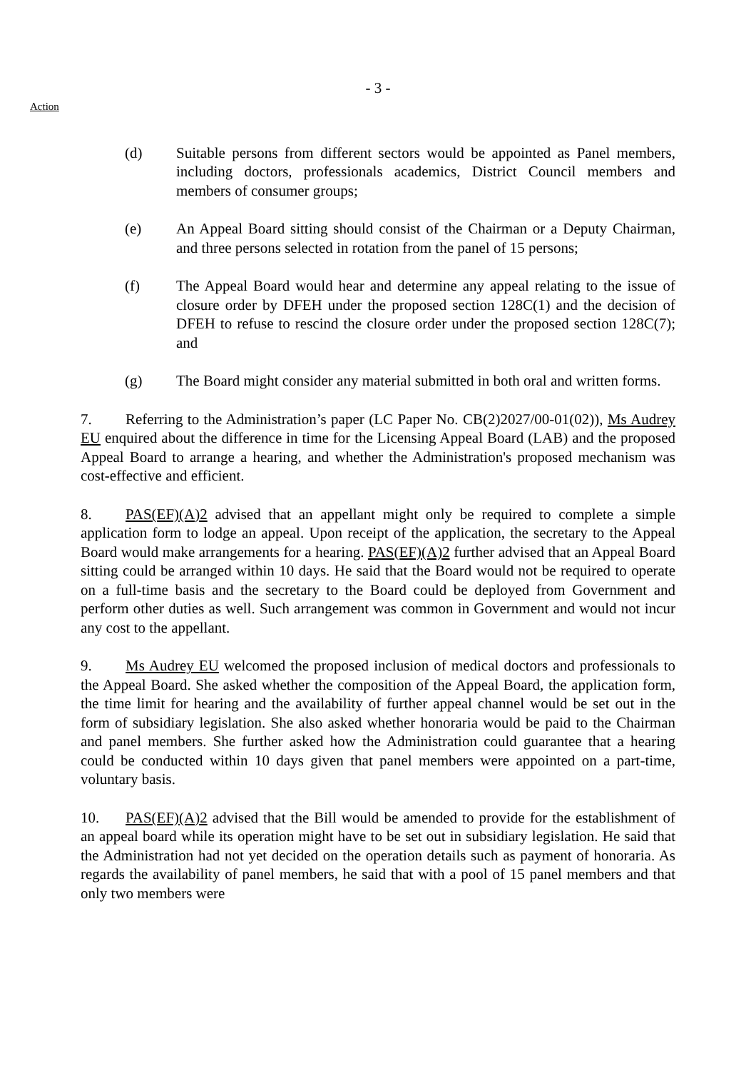- 3 -
Action
(d) Suitable persons from different sectors would be appointed as Panel members, including doctors, professionals academics, District Council members and members of consumer groups;
(e) An Appeal Board sitting should consist of the Chairman or a Deputy Chairman, and three persons selected in rotation from the panel of 15 persons;
(f) The Appeal Board would hear and determine any appeal relating to the issue of closure order by DFEH under the proposed section 128C(1) and the decision of DFEH to refuse to rescind the closure order under the proposed section 128C(7); and
(g) The Board might consider any material submitted in both oral and written forms.
7. Referring to the Administration’s paper (LC Paper No. CB(2)2027/00-01(02)), Ms Audrey EU enquired about the difference in time for the Licensing Appeal Board (LAB) and the proposed Appeal Board to arrange a hearing, and whether the Administration's proposed mechanism was cost-effective and efficient.
8. PAS(EF)(A)2 advised that an appellant might only be required to complete a simple application form to lodge an appeal. Upon receipt of the application, the secretary to the Appeal Board would make arrangements for a hearing. PAS(EF)(A)2 further advised that an Appeal Board sitting could be arranged within 10 days. He said that the Board would not be required to operate on a full-time basis and the secretary to the Board could be deployed from Government and perform other duties as well. Such arrangement was common in Government and would not incur any cost to the appellant.
9. Ms Audrey EU welcomed the proposed inclusion of medical doctors and professionals to the Appeal Board. She asked whether the composition of the Appeal Board, the application form, the time limit for hearing and the availability of further appeal channel would be set out in the form of subsidiary legislation. She also asked whether honoraria would be paid to the Chairman and panel members. She further asked how the Administration could guarantee that a hearing could be conducted within 10 days given that panel members were appointed on a part-time, voluntary basis.
10. PAS(EF)(A)2 advised that the Bill would be amended to provide for the establishment of an appeal board while its operation might have to be set out in subsidiary legislation. He said that the Administration had not yet decided on the operation details such as payment of honoraria. As regards the availability of panel members, he said that with a pool of 15 panel members and that only two members were